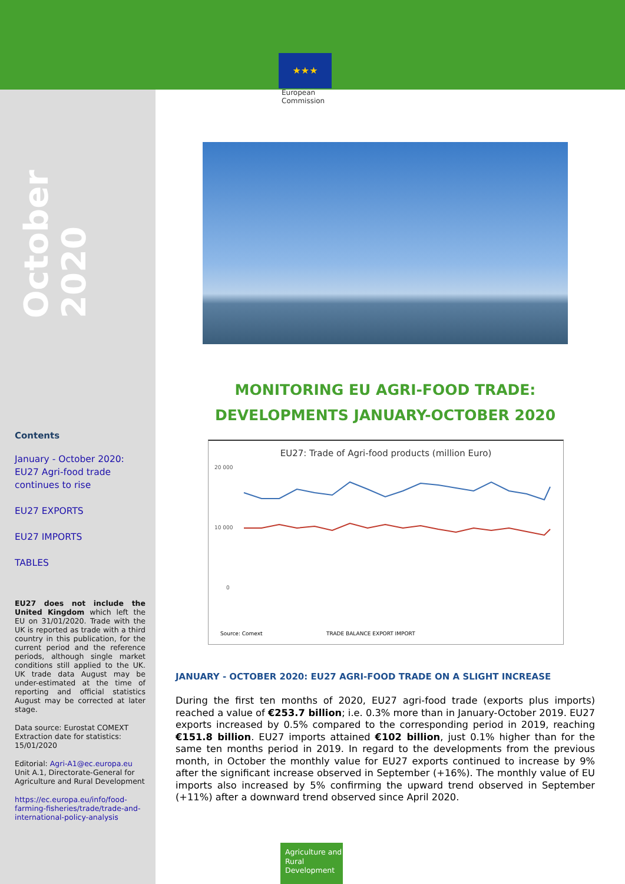★★★
European
Commission
October 2020
Contents
January - October 2020: EU27 Agri-food trade continues to rise
EU27 EXPORTS
EU27 IMPORTS
TABLES
EU27 does not include the United Kingdom which left the EU on 31/01/2020. Trade with the UK is reported as trade with a third country in this publication, for the current period and the reference periods, although single market conditions still applied to the UK. UK trade data August may be under-estimated at the time of reporting and official statistics August may be corrected at later stage.
Data source: Eurostat COMEXT
Extraction date for statistics: 15/01/2020
Editorial: Agri-A1@ec.europa.eu
Unit A.1, Directorate-General for Agriculture and Rural Development
https://ec.europa.eu/info/food-farming-fisheries/trade/trade-and-international-policy-analysis
MONITORING EU AGRI-FOOD TRADE:
DEVELOPMENTS JANUARY-OCTOBER 2020
EU27: Trade of Agri-food products (million Euro)
20 000
10 000
0
Source: Comext
TRADE BALANCE EXPORT IMPORT
JANUARY - OCTOBER 2020: EU27 AGRI-FOOD TRADE ON A SLIGHT INCREASE
During the first ten months of 2020, EU27 agri-food trade (exports plus imports) reached a value of €253.7 billion; i.e. 0.3% more than in January-October 2019. EU27 exports increased by 0.5% compared to the corresponding period in 2019, reaching €151.8 billion. EU27 imports attained €102 billion, just 0.1% higher than for the same ten months period in 2019. In regard to the developments from the previous month, in October the monthly value for EU27 exports continued to increase by 9% after the significant increase observed in September (+16%). The monthly value of EU imports also increased by 5% confirming the upward trend observed in September (+11%) after a downward trend observed since April 2020.
Agriculture and Rural Development